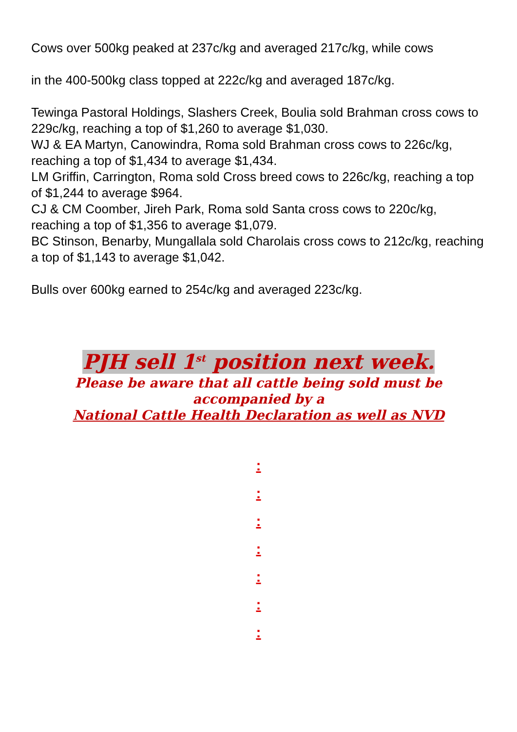Cows over 500kg peaked at 237c/kg and averaged 217c/kg, while cows
in the 400-500kg class topped at 222c/kg and averaged 187c/kg.
Tewinga Pastoral Holdings, Slashers Creek, Boulia sold Brahman cross cows to 229c/kg, reaching a top of $1,260 to average $1,030.
WJ & EA Martyn, Canowindra, Roma sold Brahman cross cows to 226c/kg, reaching a top of $1,434 to average $1,434.
LM Griffin, Carrington, Roma sold Cross breed cows to 226c/kg, reaching a top of $1,244 to average $964.
CJ & CM Coomber, Jireh Park, Roma sold Santa cross cows to 220c/kg, reaching a top of $1,356 to average $1,079.
BC Stinson, Benarby, Mungallala sold Charolais cross cows to 212c/kg, reaching a top of $1,143 to average $1,042.
Bulls over 600kg earned to 254c/kg and averaged 223c/kg.
PJH sell 1<sup>st</sup> position next week.
Please be aware that all cattle being sold must be
accompanied by a
National Cattle Health Declaration as well as NVD
:
:
:
:
:
:
: